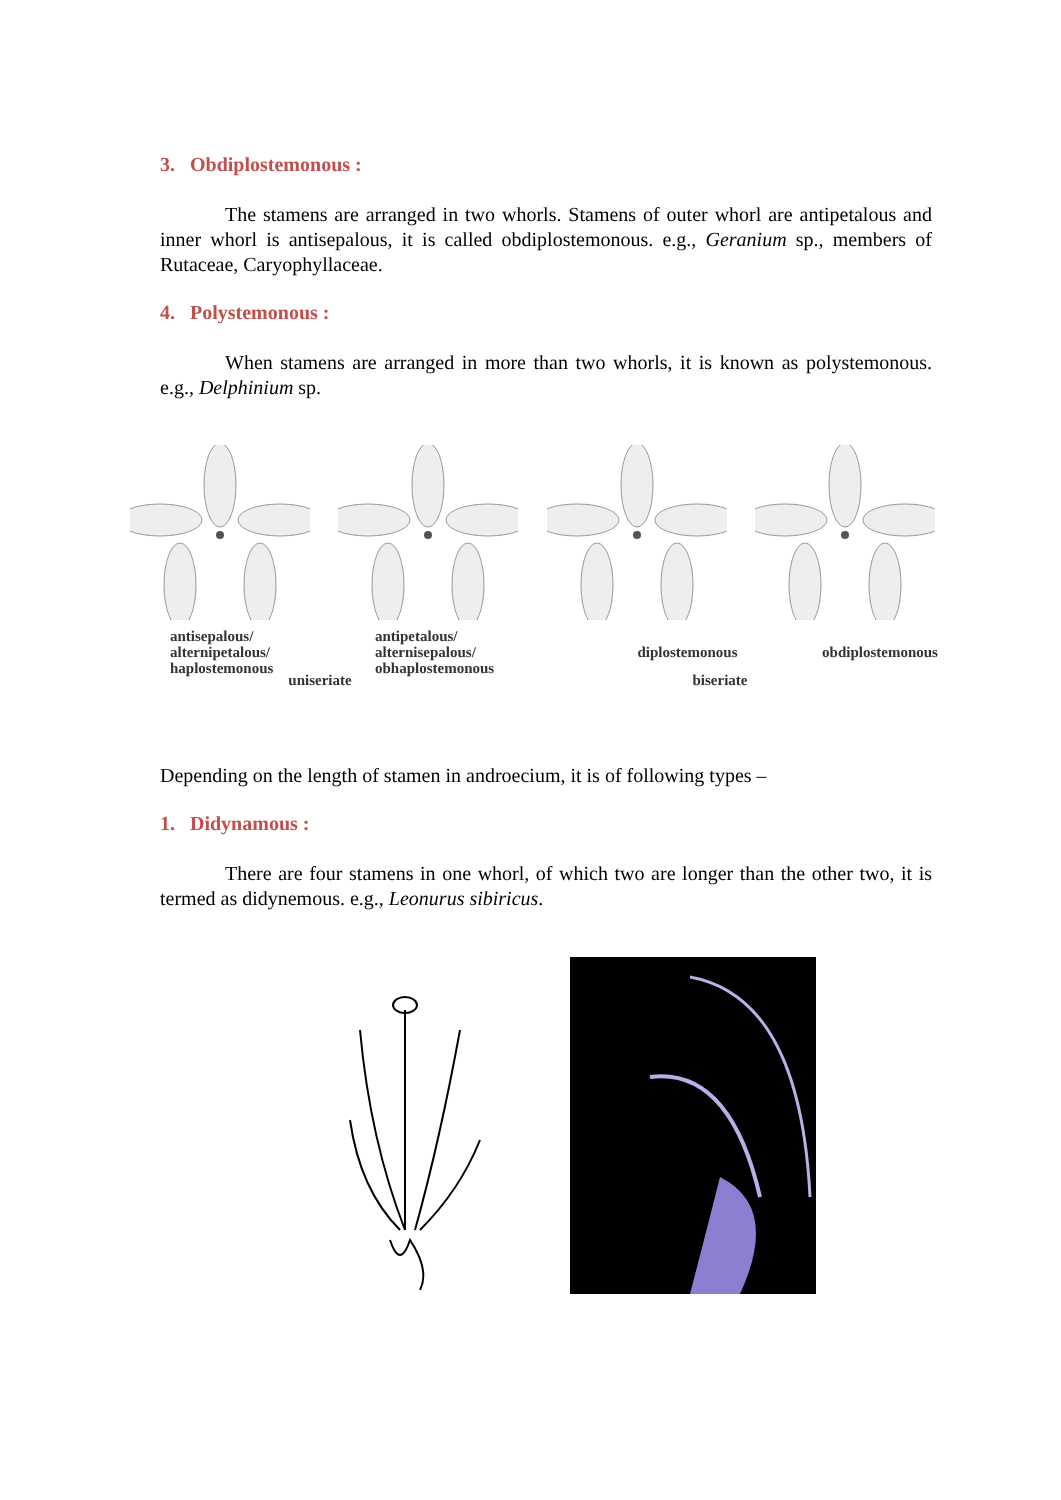3. Obdiplostemonous :
The stamens are arranged in two whorls. Stamens of outer whorl are antipetalous and inner whorl is antisepalous, it is called obdiplostemonous. e.g., Geranium sp., members of Rutaceae, Caryophyllaceae.
4. Polystemonous :
When stamens are arranged in more than two whorls, it is known as polystemonous. e.g., Delphinium sp.
antisepalous/
alternipetalous/
haplostemonous
antipetalous/
alternisepalous/
obhaplostemonous
diplostemonous obdiplostemonous
uniseriate biseriate
Depending on the length of stamen in androecium, it is of following types –
1. Didynamous :
There are four stamens in one whorl, of which two are longer than the other two, it is termed as didynemous. e.g., Leonurus sibiricus.